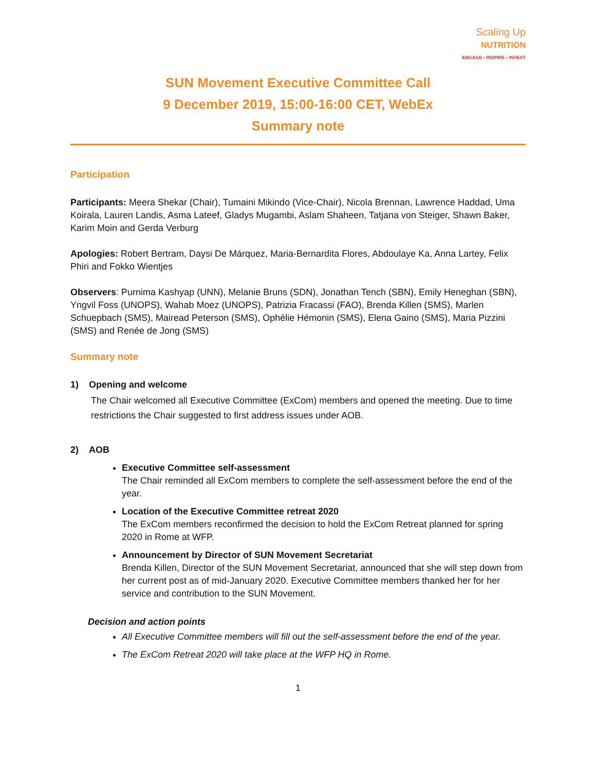Scaling Up
NUTRITION
ENGAGE • INSPIRE • INVEST
SUN Movement Executive Committee Call
9 December 2019, 15:00-16:00 CET, WebEx
Summary note
Participation
Participants: Meera Shekar (Chair), Tumaini Mikindo (Vice-Chair), Nicola Brennan, Lawrence Haddad, Uma Koirala, Lauren Landis, Asma Lateef, Gladys Mugambi, Aslam Shaheen, Tatjana von Steiger, Shawn Baker, Karim Moin and Gerda Verburg
Apologies: Robert Bertram, Daysi De Márquez, Maria-Bernardita Flores, Abdoulaye Ka, Anna Lartey, Felix Phiri and Fokko Wientjes
Observers: Purnima Kashyap (UNN), Melanie Bruns (SDN), Jonathan Tench (SBN), Emily Heneghan (SBN), Yngvil Foss (UNOPS), Wahab Moez (UNOPS), Patrizia Fracassi (FAO), Brenda Killen (SMS), Marlen Schuepbach (SMS), Mairead Peterson (SMS), Ophélie Hémonin (SMS), Elena Gaino (SMS), Maria Pizzini (SMS) and Renée de Jong (SMS)
Summary note
1) Opening and welcome
The Chair welcomed all Executive Committee (ExCom) members and opened the meeting. Due to time restrictions the Chair suggested to first address issues under AOB.
2) AOB
Executive Committee self-assessment
The Chair reminded all ExCom members to complete the self-assessment before the end of the year.
Location of the Executive Committee retreat 2020
The ExCom members reconfirmed the decision to hold the ExCom Retreat planned for spring 2020 in Rome at WFP.
Announcement by Director of SUN Movement Secretariat
Brenda Killen, Director of the SUN Movement Secretariat, announced that she will step down from her current post as of mid-January 2020. Executive Committee members thanked her for her service and contribution to the SUN Movement.
Decision and action points
All Executive Committee members will fill out the self-assessment before the end of the year.
The ExCom Retreat 2020 will take place at the WFP HQ in Rome.
1